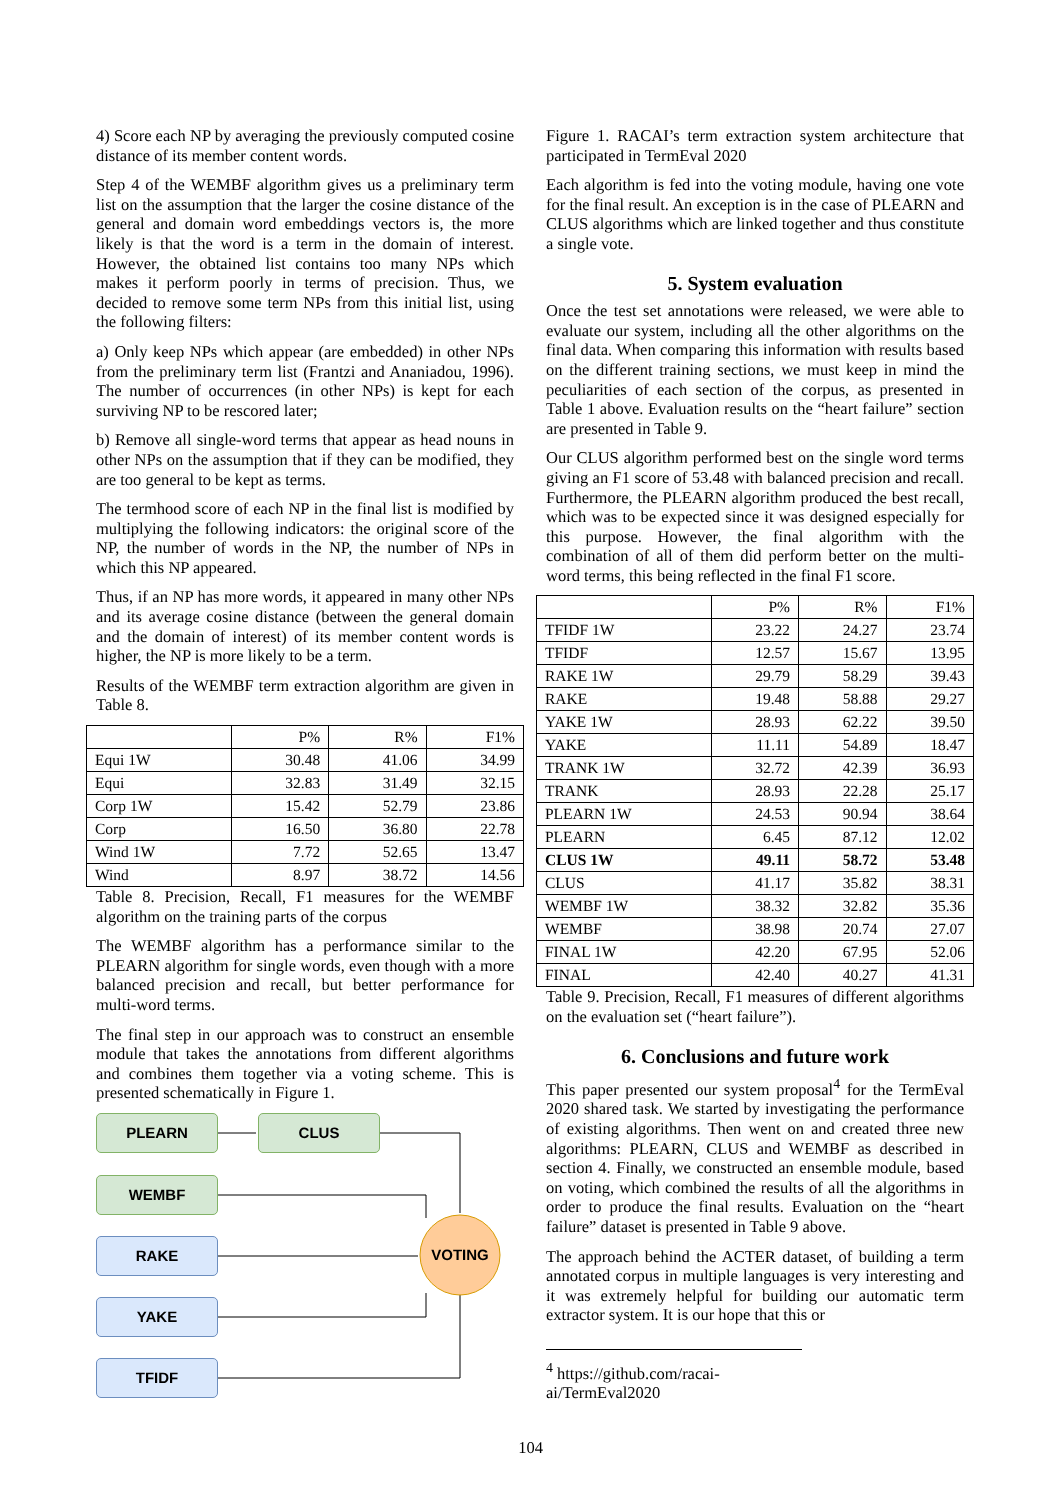4) Score each NP by averaging the previously computed cosine distance of its member content words.
Step 4 of the WEMBF algorithm gives us a preliminary term list on the assumption that the larger the cosine distance of the general and domain word embeddings vectors is, the more likely is that the word is a term in the domain of interest. However, the obtained list contains too many NPs which makes it perform poorly in terms of precision. Thus, we decided to remove some term NPs from this initial list, using the following filters:
a) Only keep NPs which appear (are embedded) in other NPs from the preliminary term list (Frantzi and Ananiadou, 1996). The number of occurrences (in other NPs) is kept for each surviving NP to be rescored later;
b) Remove all single-word terms that appear as head nouns in other NPs on the assumption that if they can be modified, they are too general to be kept as terms.
The termhood score of each NP in the final list is modified by multiplying the following indicators: the original score of the NP, the number of words in the NP, the number of NPs in which this NP appeared.
Thus, if an NP has more words, it appeared in many other NPs and its average cosine distance (between the general domain and the domain of interest) of its member content words is higher, the NP is more likely to be a term.
Results of the WEMBF term extraction algorithm are given in Table 8.
| | P% | R% | F1% |
| --- | --- | --- | --- |
| Equi 1W | 30.48 | 41.06 | 34.99 |
| Equi | 32.83 | 31.49 | 32.15 |
| Corp 1W | 15.42 | 52.79 | 23.86 |
| Corp | 16.50 | 36.80 | 22.78 |
| Wind 1W | 7.72 | 52.65 | 13.47 |
| Wind | 8.97 | 38.72 | 14.56 |
Table 8. Precision, Recall, F1 measures for the WEMBF algorithm on the training parts of the corpus
The WEMBF algorithm has a performance similar to the PLEARN algorithm for single words, even though with a more balanced precision and recall, but better performance for multi-word terms.
The final step in our approach was to construct an ensemble module that takes the annotations from different algorithms and combines them together via a voting scheme. This is presented schematically in Figure 1.
PLEARN CLUS
WEMBF
RAKE
YAKE
TFIDF
VOTING
Figure 1. RACAI’s term extraction system architecture that participated in TermEval 2020
Each algorithm is fed into the voting module, having one vote for the final result. An exception is in the case of PLEARN and CLUS algorithms which are linked together and thus constitute a single vote.
5. System evaluation
Once the test set annotations were released, we were able to evaluate our system, including all the other algorithms on the final data. When comparing this information with results based on the different training sections, we must keep in mind the peculiarities of each section of the corpus, as presented in Table 1 above. Evaluation results on the “heart failure” section are presented in Table 9.
Our CLUS algorithm performed best on the single word terms giving an F1 score of 53.48 with balanced precision and recall. Furthermore, the PLEARN algorithm produced the best recall, which was to be expected since it was designed especially for this purpose. However, the final algorithm with the combination of all of them did perform better on the multi-word terms, this being reflected in the final F1 score.
| | P% | R% | F1% |
| --- | --- | --- | --- |
| TFIDF 1W | 23.22 | 24.27 | 23.74 |
| TFIDF | 12.57 | 15.67 | 13.95 |
| RAKE 1W | 29.79 | 58.29 | 39.43 |
| RAKE | 19.48 | 58.88 | 29.27 |
| YAKE 1W | 28.93 | 62.22 | 39.50 |
| YAKE | 11.11 | 54.89 | 18.47 |
| TRANK 1W | 32.72 | 42.39 | 36.93 |
| TRANK | 28.93 | 22.28 | 25.17 |
| PLEARN 1W | 24.53 | 90.94 | 38.64 |
| PLEARN | 6.45 | 87.12 | 12.02 |
| CLUS 1W | 49.11 | 58.72 | 53.48 |
| CLUS | 41.17 | 35.82 | 38.31 |
| WEMBF 1W | 38.32 | 32.82 | 35.36 |
| WEMBF | 38.98 | 20.74 | 27.07 |
| FINAL 1W | 42.20 | 67.95 | 52.06 |
| FINAL | 42.40 | 40.27 | 41.31 |
Table 9. Precision, Recall, F1 measures of different algorithms on the evaluation set (“heart failure”).
6. Conclusions and future work
This paper presented our system proposal<sup>4</sup> for the TermEval 2020 shared task. We started by investigating the performance of existing algorithms. Then went on and created three new algorithms: PLEARN, CLUS and WEMBF as described in section 4. Finally, we constructed an ensemble module, based on voting, which combined the results of all the algorithms in order to produce the final results. Evaluation on the “heart failure” dataset is presented in Table 9 above.
The approach behind the ACTER dataset, of building a term annotated corpus in multiple languages is very interesting and it was extremely helpful for building our automatic term extractor system. It is our hope that this or
<sup>4</sup> https://github.com/racai-ai/TermEval2020
104